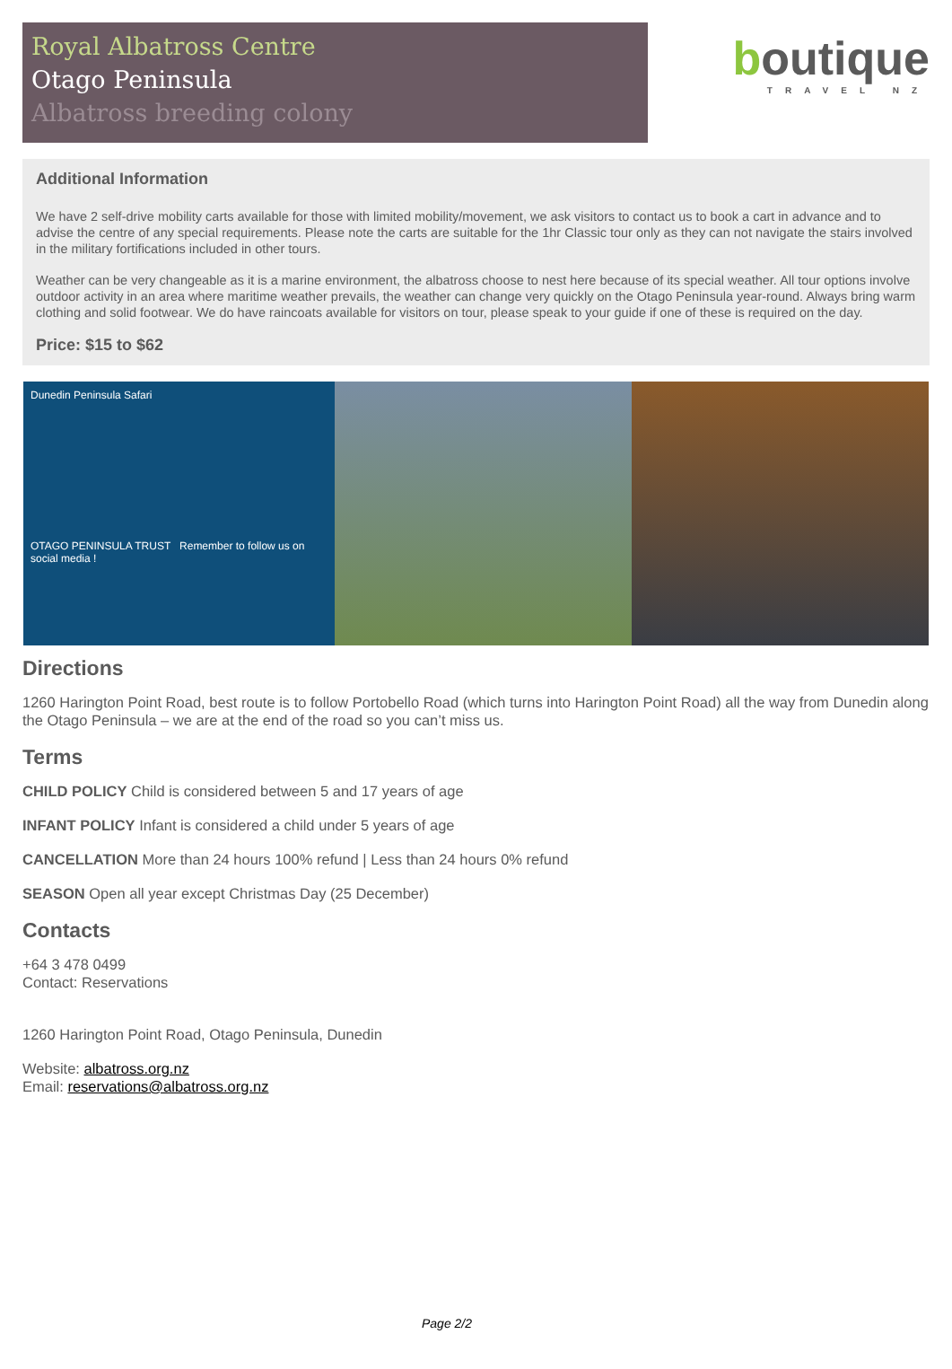Royal Albatross Centre
Otago Peninsula
Albatross breeding colony
boutique
TRAVEL NZ
Additional Information
We have 2 self-drive mobility carts available for those with limited mobility/movement, we ask visitors to contact us to book a cart in advance and to advise the centre of any special requirements. Please note the carts are suitable for the 1hr Classic tour only as they can not navigate the stairs involved in the military fortifications included in other tours.
Weather can be very changeable as it is a marine environment, the albatross choose to nest here because of its special weather. All tour options involve outdoor activity in an area where maritime weather prevails, the weather can change very quickly on the Otago Peninsula year-round. Always bring warm clothing and solid footwear. We do have raincoats available for visitors on tour, please speak to your guide if one of these is required on the day.
Price: $15 to $62
Dunedin Peninsula Safari
OTAGO PENINSULA TRUST Remember to follow us on social media !
Directions
1260 Harington Point Road, best route is to follow Portobello Road (which turns into Harington Point Road) all the way from Dunedin along the Otago Peninsula – we are at the end of the road so you can’t miss us.
Terms
CHILD POLICY Child is considered between 5 and 17 years of age
INFANT POLICY Infant is considered a child under 5 years of age
CANCELLATION More than 24 hours 100% refund | Less than 24 hours 0% refund
SEASON Open all year except Christmas Day (25 December)
Contacts
+64 3 478 0499
Contact: Reservations
1260 Harington Point Road, Otago Peninsula, Dunedin
Website: albatross.org.nz
Email: reservations@albatross.org.nz
Page 2/2